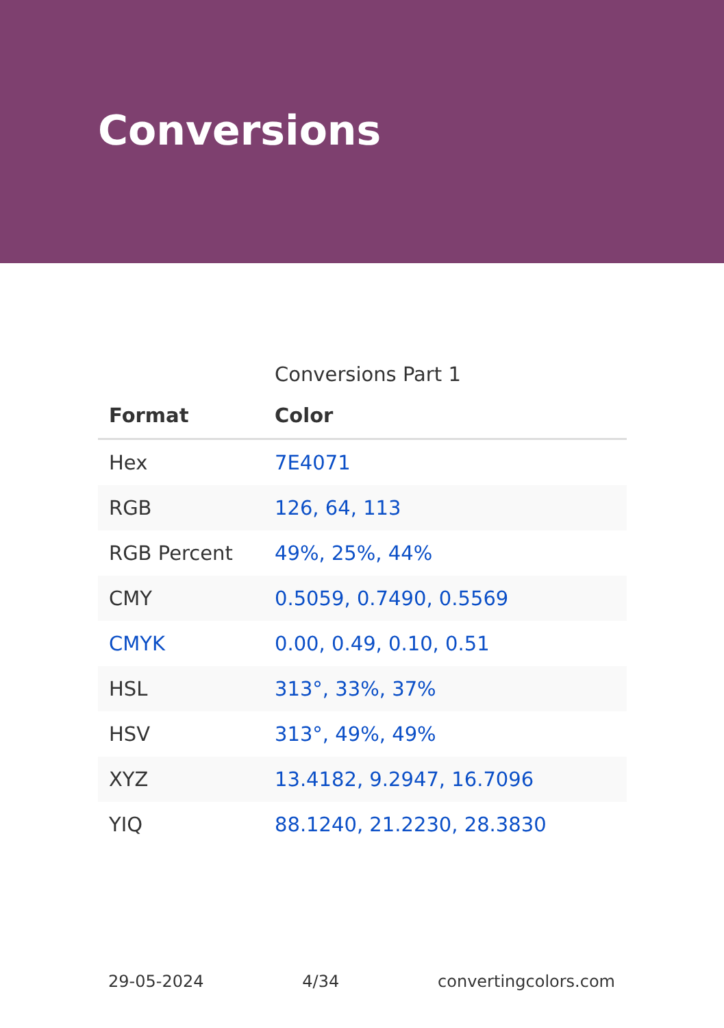Conversions
Conversions Part 1
| Format | Color |
| --- | --- |
| Hex | 7E4071 |
| RGB | 126, 64, 113 |
| RGB Percent | 49%, 25%, 44% |
| CMY | 0.5059, 0.7490, 0.5569 |
| CMYK | 0.00, 0.49, 0.10, 0.51 |
| HSL | 313°, 33%, 37% |
| HSV | 313°, 49%, 49% |
| XYZ | 13.4182, 9.2947, 16.7096 |
| YIQ | 88.1240, 21.2230, 28.3830 |
29-05-2024 4/34 convertingcolors.com